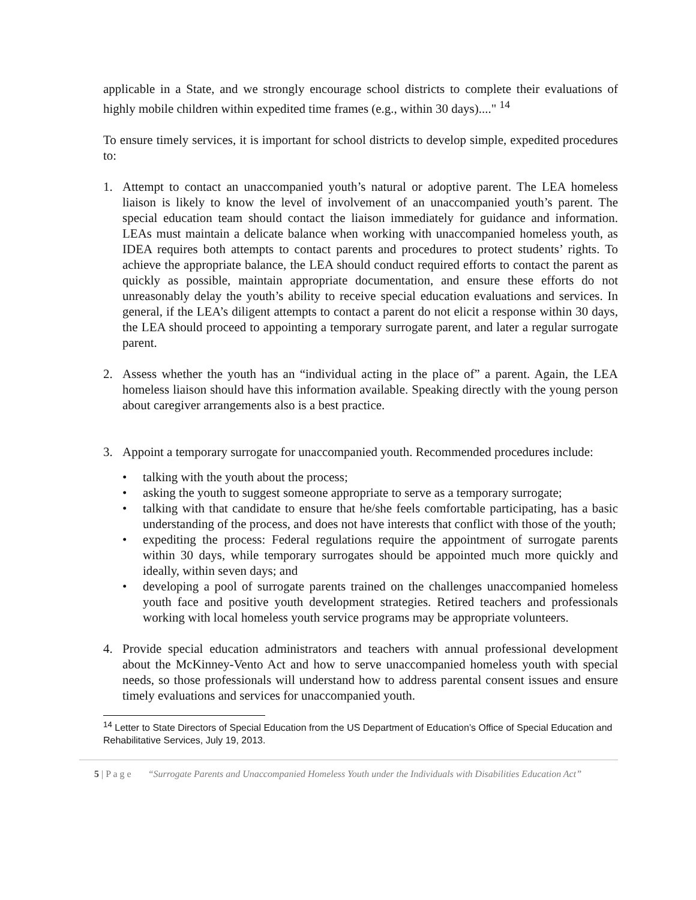applicable in a State, and we strongly encourage school districts to complete their evaluations of highly mobile children within expedited time frames (e.g., within 30 days)...." <sup>14</sup>
To ensure timely services, it is important for school districts to develop simple, expedited procedures to:
1. Attempt to contact an unaccompanied youth’s natural or adoptive parent. The LEA homeless liaison is likely to know the level of involvement of an unaccompanied youth’s parent. The special education team should contact the liaison immediately for guidance and information. LEAs must maintain a delicate balance when working with unaccompanied homeless youth, as IDEA requires both attempts to contact parents and procedures to protect students’ rights. To achieve the appropriate balance, the LEA should conduct required efforts to contact the parent as quickly as possible, maintain appropriate documentation, and ensure these efforts do not unreasonably delay the youth’s ability to receive special education evaluations and services. In general, if the LEA’s diligent attempts to contact a parent do not elicit a response within 30 days, the LEA should proceed to appointing a temporary surrogate parent, and later a regular surrogate parent.
2. Assess whether the youth has an “individual acting in the place of” a parent. Again, the LEA homeless liaison should have this information available. Speaking directly with the young person about caregiver arrangements also is a best practice.
3. Appoint a temporary surrogate for unaccompanied youth. Recommended procedures include:
• talking with the youth about the process;
• asking the youth to suggest someone appropriate to serve as a temporary surrogate;
• talking with that candidate to ensure that he/she feels comfortable participating, has a basic understanding of the process, and does not have interests that conflict with those of the youth;
• expediting the process: Federal regulations require the appointment of surrogate parents within 30 days, while temporary surrogates should be appointed much more quickly and ideally, within seven days; and
• developing a pool of surrogate parents trained on the challenges unaccompanied homeless youth face and positive youth development strategies. Retired teachers and professionals working with local homeless youth service programs may be appropriate volunteers.
4. Provide special education administrators and teachers with annual professional development about the McKinney-Vento Act and how to serve unaccompanied homeless youth with special needs, so those professionals will understand how to address parental consent issues and ensure timely evaluations and services for unaccompanied youth.
<sup>14</sup> Letter to State Directors of Special Education from the US Department of Education’s Office of Special Education and Rehabilitative Services, July 19, 2013.
5 | P a g e “Surrogate Parents and Unaccompanied Homeless Youth under the Individuals with Disabilities Education Act”